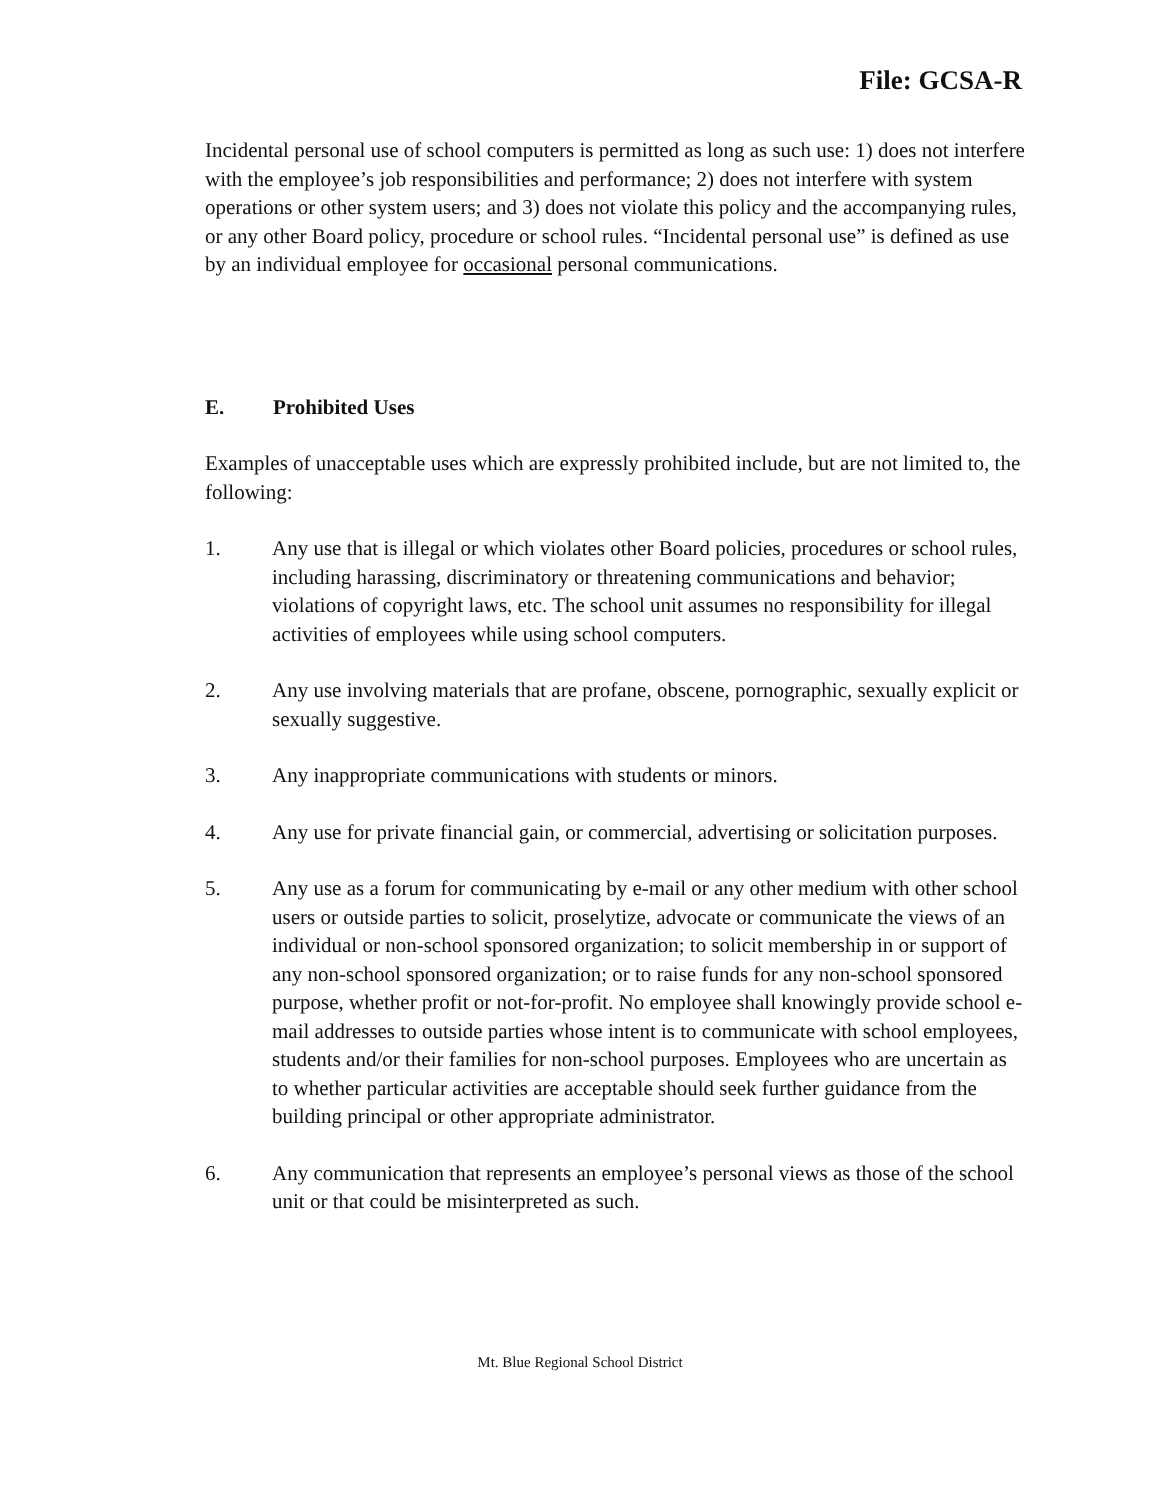File: GCSA-R
Incidental personal use of school computers is permitted as long as such use: 1) does not interfere with the employee’s job responsibilities and performance; 2) does not interfere with system operations or other system users; and 3) does not violate this policy and the accompanying rules, or any other Board policy, procedure or school rules. “Incidental personal use” is defined as use by an individual employee for occasional personal communications.
E. Prohibited Uses
Examples of unacceptable uses which are expressly prohibited include, but are not limited to, the following:
1. Any use that is illegal or which violates other Board policies, procedures or school rules, including harassing, discriminatory or threatening communications and behavior; violations of copyright laws, etc. The school unit assumes no responsibility for illegal activities of employees while using school computers.
2. Any use involving materials that are profane, obscene, pornographic, sexually explicit or sexually suggestive.
3. Any inappropriate communications with students or minors.
4. Any use for private financial gain, or commercial, advertising or solicitation purposes.
5. Any use as a forum for communicating by e-mail or any other medium with other school users or outside parties to solicit, proselytize, advocate or communicate the views of an individual or non-school sponsored organization; to solicit membership in or support of any non-school sponsored organization; or to raise funds for any non-school sponsored purpose, whether profit or not-for-profit. No employee shall knowingly provide school e-mail addresses to outside parties whose intent is to communicate with school employees, students and/or their families for non-school purposes. Employees who are uncertain as to whether particular activities are acceptable should seek further guidance from the building principal or other appropriate administrator.
6. Any communication that represents an employee’s personal views as those of the school unit or that could be misinterpreted as such.
Mt. Blue Regional School District